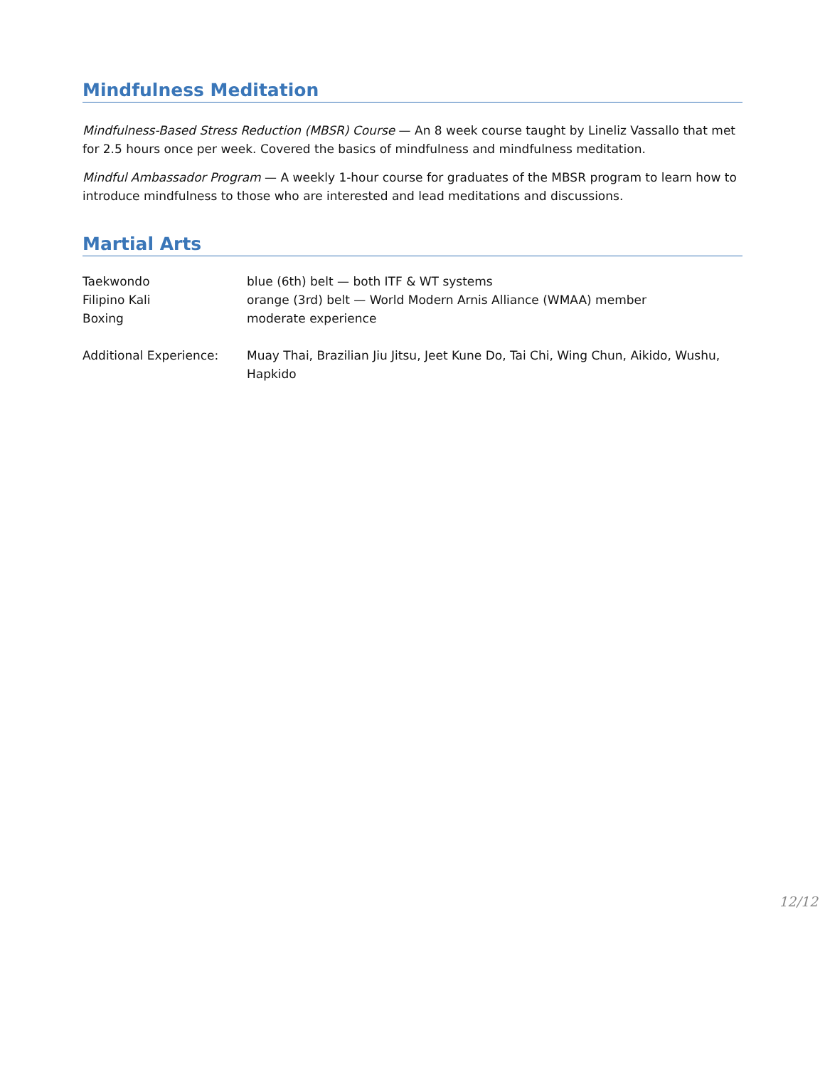Mindfulness Meditation
Mindfulness-Based Stress Reduction (MBSR) Course — An 8 week course taught by Lineliz Vassallo that met for 2.5 hours once per week. Covered the basics of mindfulness and mindfulness meditation.
Mindful Ambassador Program — A weekly 1-hour course for graduates of the MBSR program to learn how to introduce mindfulness to those who are interested and lead meditations and discussions.
Martial Arts
| Taekwondo | blue (6th) belt — both ITF & WT systems |
| Filipino Kali | orange (3rd) belt — World Modern Arnis Alliance (WMAA) member |
| Boxing | moderate experience |
| Additional Experience: | Muay Thai, Brazilian Jiu Jitsu, Jeet Kune Do, Tai Chi, Wing Chun, Aikido, Wushu, Hapkido |
12/12